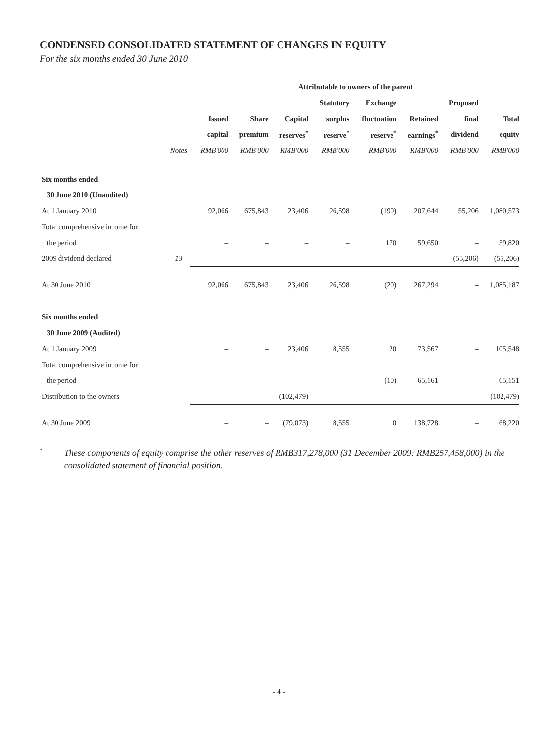CONDENSED CONSOLIDATED STATEMENT OF CHANGES IN EQUITY
For the six months ended 30 June 2010
| | | Attributable to owners of the parent | | | | | | | |
| --- | --- | --- | --- | --- | --- | --- | --- | --- | --- |
| | | | | | Statutory | Exchange | | Proposed | |
| | | Issued | Share | Capital | surplus | fluctuation | Retained | final | Total |
| | | capital | premium | reserves<sup>*</sup> | reserve<sup>*</sup> | reserve<sup>*</sup> | earnings<sup>*</sup> | dividend | equity |
| | Notes | RMB'000 | RMB'000 | RMB'000 | RMB'000 | RMB'000 | RMB'000 | RMB'000 | RMB'000 |
| Six months ended | | | | | | | | | |
| 30 June 2010 (Unaudited) | | | | | | | | | |
| At 1 January 2010 | | 92,066 | 675,843 | 23,406 | 26,598 | (190) | 207,644 | 55,206 | 1,080,573 |
| Total comprehensive income for | | | | | | | | | |
| the period | | – | – | – | – | 170 | 59,650 | – | 59,820 |
| 2009 dividend declared | 13 | – | – | – | – | – | – | (55,206) | (55,206) |
| At 30 June 2010 | | 92,066 | 675,843 | 23,406 | 26,598 | (20) | 267,294 | – | 1,085,187 |
| Six months ended | | | | | | | | | |
| 30 June 2009 (Audited) | | | | | | | | | |
| At 1 January 2009 | | – | – | 23,406 | 8,555 | 20 | 73,567 | – | 105,548 |
| Total comprehensive income for | | | | | | | | | |
| the period | | – | – | – | – | (10) | 65,161 | – | 65,151 |
| Distribution to the owners | | – | – | (102,479) | – | – | – | – | (102,479) |
| At 30 June 2009 | | – | – | (79,073) | 8,555 | 10 | 138,728 | – | 68,220 |
* These components of equity comprise the other reserves of RMB317,278,000 (31 December 2009: RMB257,458,000) in the consolidated statement of financial position.
- 4 -